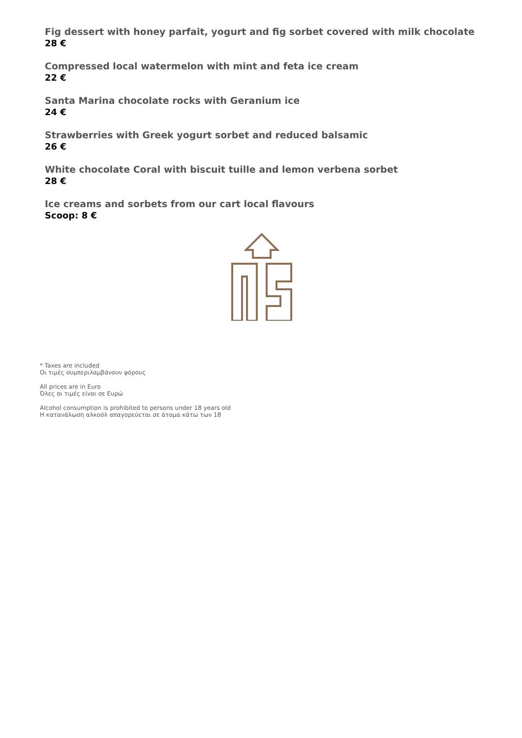Fig dessert with honey parfait, yogurt and fig sorbet covered with milk chocolate
28 €
Compressed local watermelon with mint and feta ice cream
22 €
Santa Marina chocolate rocks with Geranium ice
24 €
Strawberries with Greek yogurt sorbet and reduced balsamic
26 €
White chocolate Coral with biscuit tuille and lemon verbena sorbet
28 €
Ice creams and sorbets from our cart local flavours
Scoop: 8 €
* Taxes are included
Οι τιμές συμπεριλαμβάνουν φόρους
All prices are in Euro
Όλες οι τιμές είναι σε Ευρώ
Alcohol consumption is prohibited to persons under 18 years old
Η κατανάλωση αλκοόλ απαγορεύεται σε άτομα κάτω των 18